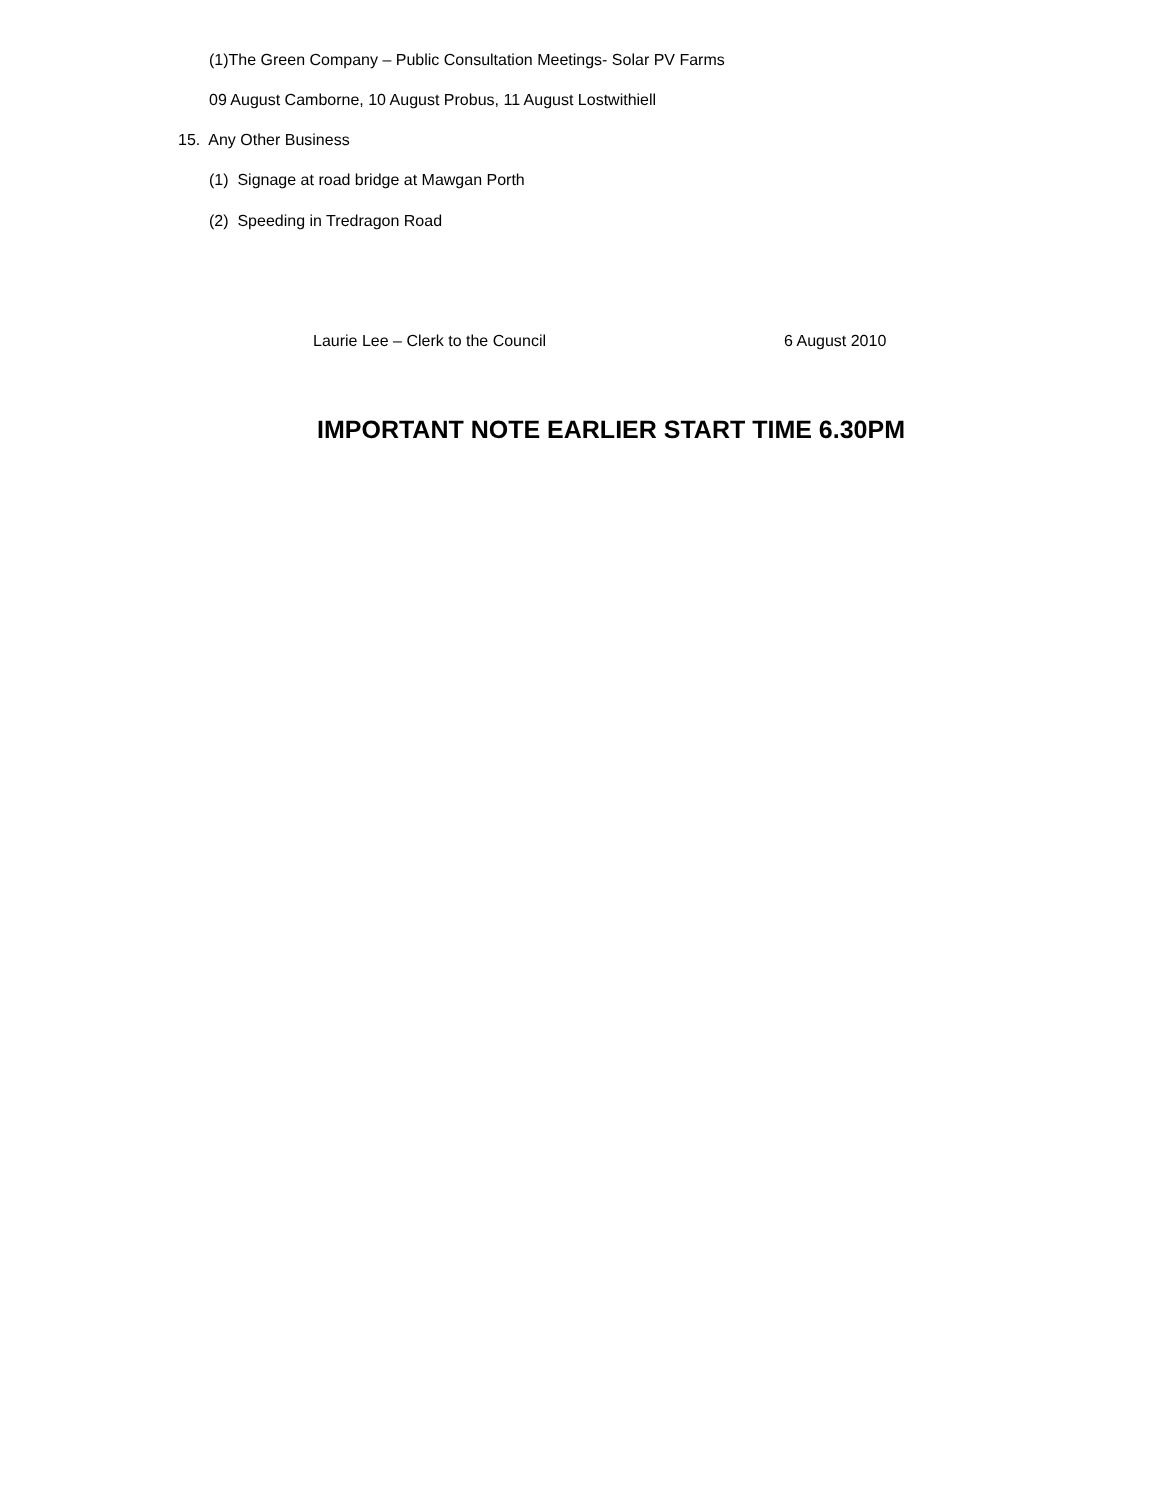(1)The Green Company – Public Consultation Meetings- Solar PV Farms
09 August Camborne, 10 August Probus, 11 August Lostwithiell
15. Any Other Business
(1) Signage at road bridge at Mawgan Porth
(2) Speeding in Tredragon Road
Laurie Lee – Clerk to the Council 6 August 2010
IMPORTANT NOTE EARLIER START TIME 6.30PM